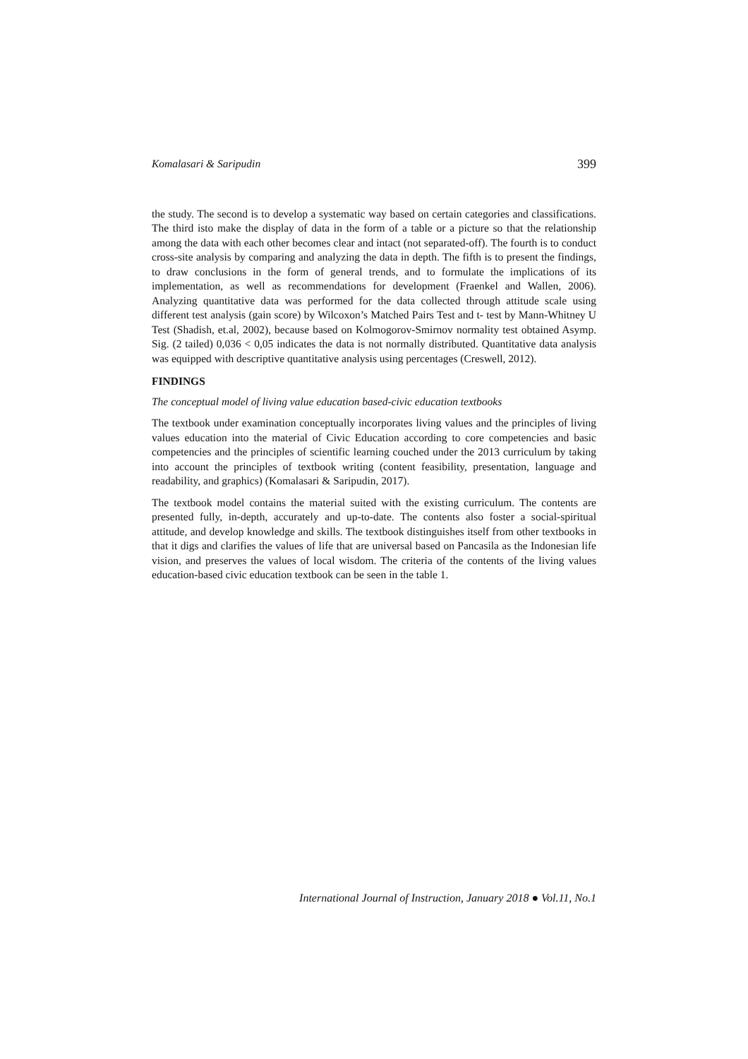Komalasari & Saripudin 399
the study. The second is to develop a systematic way based on certain categories and classifications. The third isto make the display of data in the form of a table or a picture so that the relationship among the data with each other becomes clear and intact (not separated-off). The fourth is to conduct cross-site analysis by comparing and analyzing the data in depth. The fifth is to present the findings, to draw conclusions in the form of general trends, and to formulate the implications of its implementation, as well as recommendations for development (Fraenkel and Wallen, 2006). Analyzing quantitative data was performed for the data collected through attitude scale using different test analysis (gain score) by Wilcoxon’s Matched Pairs Test and t- test by Mann-Whitney U Test (Shadish, et.al, 2002), because based on Kolmogorov-Smirnov normality test obtained Asymp. Sig. (2 tailed) 0,036 < 0,05 indicates the data is not normally distributed. Quantitative data analysis was equipped with descriptive quantitative analysis using percentages (Creswell, 2012).
FINDINGS
The conceptual model of living value education based-civic education textbooks
The textbook under examination conceptually incorporates living values and the principles of living values education into the material of Civic Education according to core competencies and basic competencies and the principles of scientific learning couched under the 2013 curriculum by taking into account the principles of textbook writing (content feasibility, presentation, language and readability, and graphics) (Komalasari & Saripudin, 2017).
The textbook model contains the material suited with the existing curriculum. The contents are presented fully, in-depth, accurately and up-to-date. The contents also foster a social-spiritual attitude, and develop knowledge and skills. The textbook distinguishes itself from other textbooks in that it digs and clarifies the values of life that are universal based on Pancasila as the Indonesian life vision, and preserves the values of local wisdom. The criteria of the contents of the living values education-based civic education textbook can be seen in the table 1.
International Journal of Instruction, January 2018 ● Vol.11, No.1